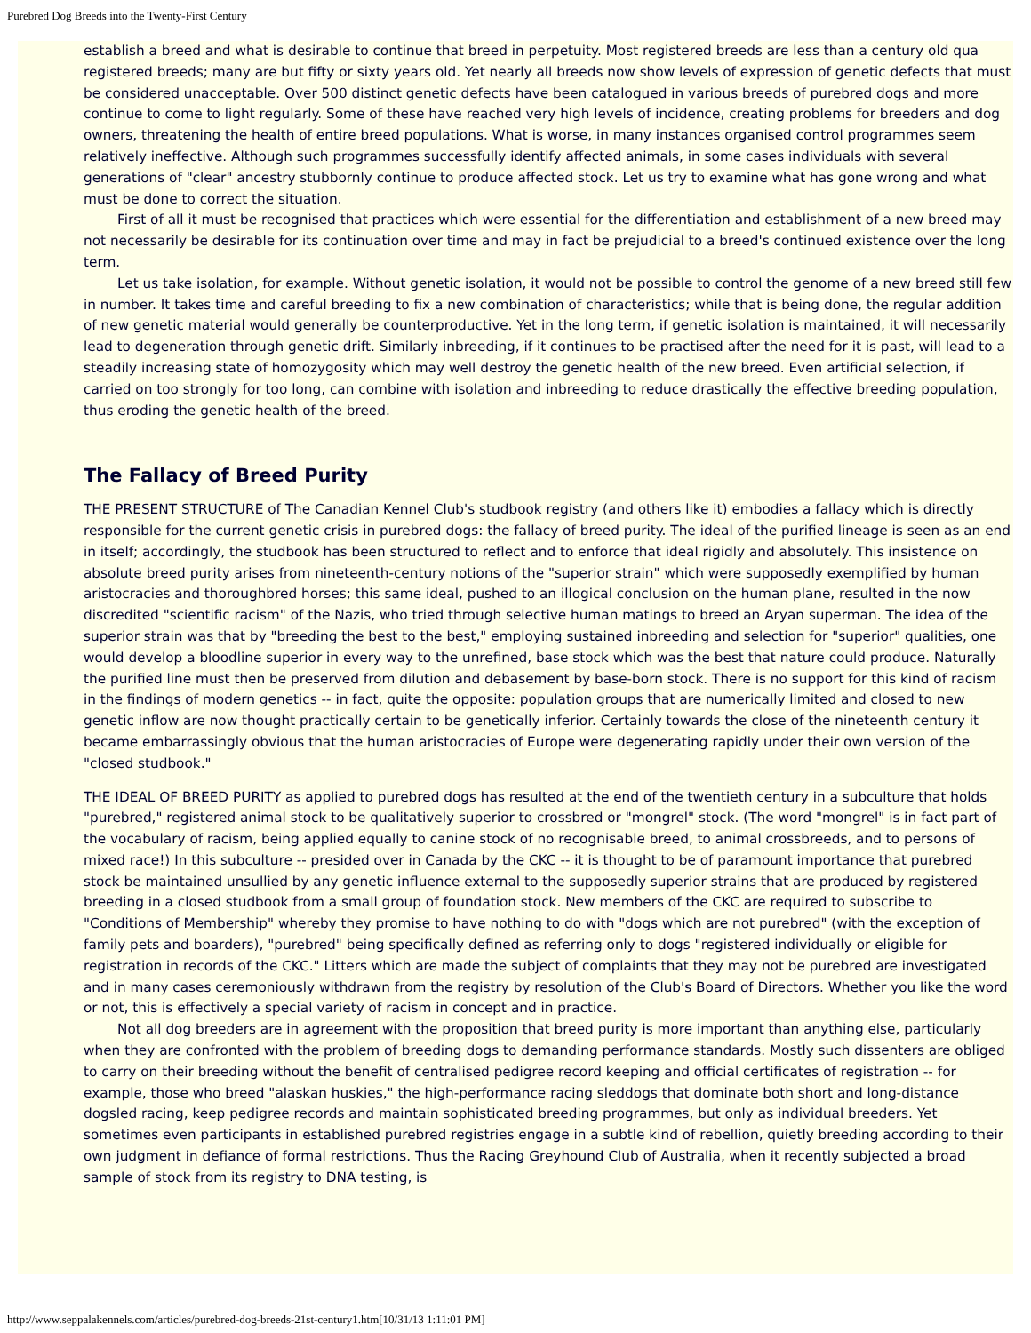Purebred Dog Breeds into the Twenty-First Century
establish a breed and what is desirable to continue that breed in perpetuity. Most registered breeds are less than a century old qua registered breeds; many are but fifty or sixty years old. Yet nearly all breeds now show levels of expression of genetic defects that must be considered unacceptable. Over 500 distinct genetic defects have been catalogued in various breeds of purebred dogs and more continue to come to light regularly. Some of these have reached very high levels of incidence, creating problems for breeders and dog owners, threatening the health of entire breed populations. What is worse, in many instances organised control programmes seem relatively ineffective. Although such programmes successfully identify affected animals, in some cases individuals with several generations of "clear" ancestry stubbornly continue to produce affected stock. Let us try to examine what has gone wrong and what must be done to correct the situation.
First of all it must be recognised that practices which were essential for the differentiation and establishment of a new breed may not necessarily be desirable for its continuation over time and may in fact be prejudicial to a breed's continued existence over the long term.
Let us take isolation, for example. Without genetic isolation, it would not be possible to control the genome of a new breed still few in number. It takes time and careful breeding to fix a new combination of characteristics; while that is being done, the regular addition of new genetic material would generally be counterproductive. Yet in the long term, if genetic isolation is maintained, it will necessarily lead to degeneration through genetic drift. Similarly inbreeding, if it continues to be practised after the need for it is past, will lead to a steadily increasing state of homozygosity which may well destroy the genetic health of the new breed. Even artificial selection, if carried on too strongly for too long, can combine with isolation and inbreeding to reduce drastically the effective breeding population, thus eroding the genetic health of the breed.
The Fallacy of Breed Purity
THE PRESENT STRUCTURE of The Canadian Kennel Club's studbook registry (and others like it) embodies a fallacy which is directly responsible for the current genetic crisis in purebred dogs: the fallacy of breed purity. The ideal of the purified lineage is seen as an end in itself; accordingly, the studbook has been structured to reflect and to enforce that ideal rigidly and absolutely. This insistence on absolute breed purity arises from nineteenth-century notions of the "superior strain" which were supposedly exemplified by human aristocracies and thoroughbred horses; this same ideal, pushed to an illogical conclusion on the human plane, resulted in the now discredited "scientific racism" of the Nazis, who tried through selective human matings to breed an Aryan superman. The idea of the superior strain was that by "breeding the best to the best," employing sustained inbreeding and selection for "superior" qualities, one would develop a bloodline superior in every way to the unrefined, base stock which was the best that nature could produce. Naturally the purified line must then be preserved from dilution and debasement by base-born stock. There is no support for this kind of racism in the findings of modern genetics -- in fact, quite the opposite: population groups that are numerically limited and closed to new genetic inflow are now thought practically certain to be genetically inferior. Certainly towards the close of the nineteenth century it became embarrassingly obvious that the human aristocracies of Europe were degenerating rapidly under their own version of the "closed studbook."
THE IDEAL OF BREED PURITY as applied to purebred dogs has resulted at the end of the twentieth century in a subculture that holds "purebred," registered animal stock to be qualitatively superior to crossbred or "mongrel" stock. (The word "mongrel" is in fact part of the vocabulary of racism, being applied equally to canine stock of no recognisable breed, to animal crossbreeds, and to persons of mixed race!) In this subculture -- presided over in Canada by the CKC -- it is thought to be of paramount importance that purebred stock be maintained unsullied by any genetic influence external to the supposedly superior strains that are produced by registered breeding in a closed studbook from a small group of foundation stock. New members of the CKC are required to subscribe to "Conditions of Membership" whereby they promise to have nothing to do with "dogs which are not purebred" (with the exception of family pets and boarders), "purebred" being specifically defined as referring only to dogs "registered individually or eligible for registration in records of the CKC." Litters which are made the subject of complaints that they may not be purebred are investigated and in many cases ceremoniously withdrawn from the registry by resolution of the Club's Board of Directors. Whether you like the word or not, this is effectively a special variety of racism in concept and in practice.
Not all dog breeders are in agreement with the proposition that breed purity is more important than anything else, particularly when they are confronted with the problem of breeding dogs to demanding performance standards. Mostly such dissenters are obliged to carry on their breeding without the benefit of centralised pedigree record keeping and official certificates of registration -- for example, those who breed "alaskan huskies," the high-performance racing sleddogs that dominate both short and long-distance dogsled racing, keep pedigree records and maintain sophisticated breeding programmes, but only as individual breeders. Yet sometimes even participants in established purebred registries engage in a subtle kind of rebellion, quietly breeding according to their own judgment in defiance of formal restrictions. Thus the Racing Greyhound Club of Australia, when it recently subjected a broad sample of stock from its registry to DNA testing, is
http://www.seppalakennels.com/articles/purebred-dog-breeds-21st-century1.htm[10/31/13 1:11:01 PM]